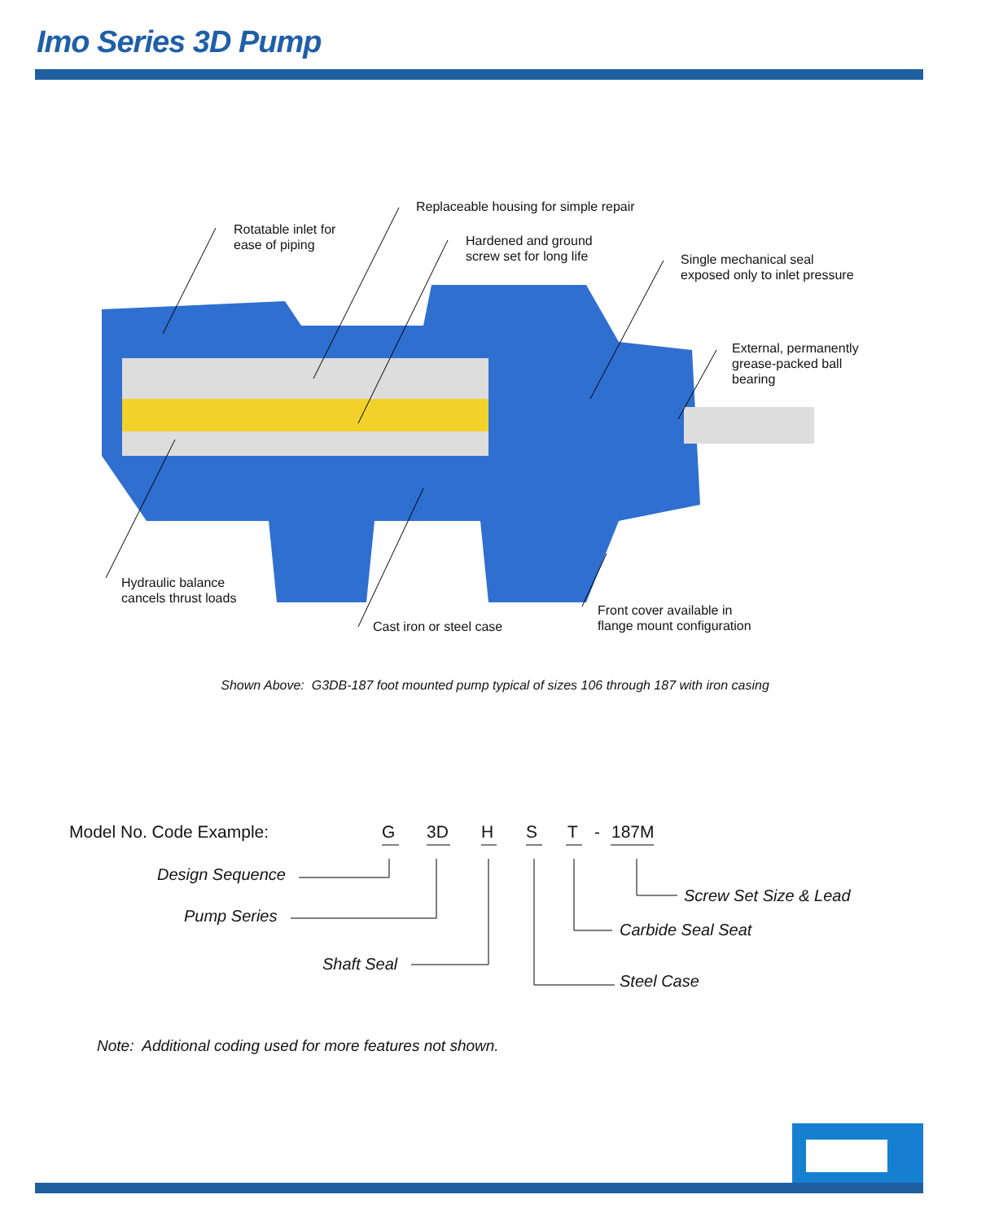Imo Series 3D Pump
Replaceable housing for simple repair
Rotatable inlet for
ease of piping
Hardened and ground
screw set for long life
Single mechanical seal
exposed only to inlet pressure
External, permanently
grease-packed ball
bearing
Hydraulic balance
cancels thrust loads
Front cover available in
flange mount configuration
Cast iron or steel case
Shown Above: G3DB-187 foot mounted pump typical of sizes 106 through 187 with iron casing
Model No. Code Example: G 3D H S T - 187M
Design Sequence
Screw Set Size & Lead
Pump Series
Carbide Seal Seat
Shaft Seal
Steel Case
Note: Additional coding used for more features not shown.